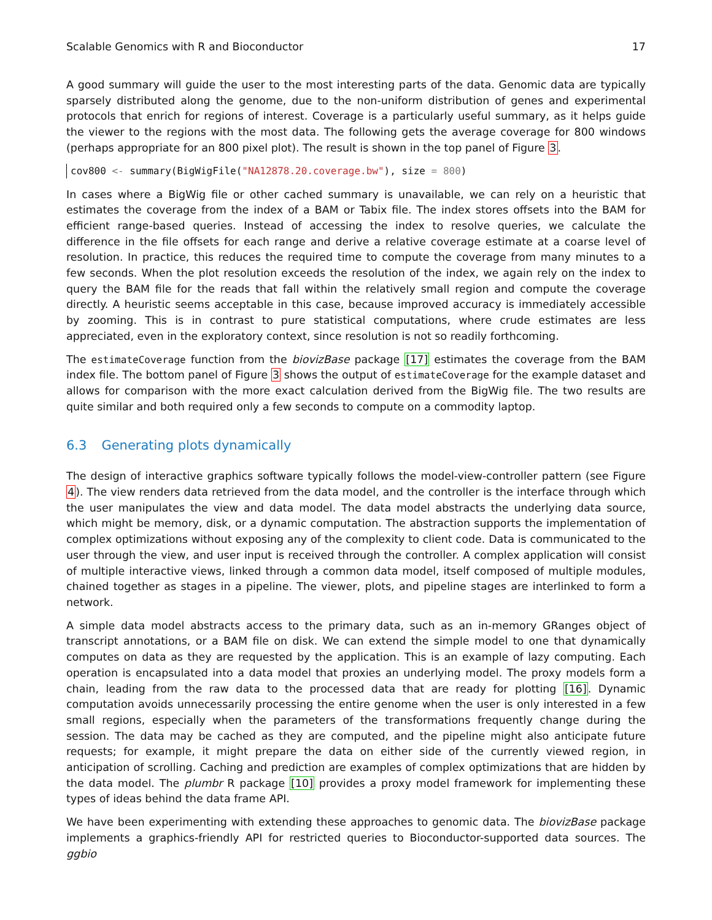Scalable Genomics with R and Bioconductor 17
A good summary will guide the user to the most interesting parts of the data. Genomic data are typically sparsely distributed along the genome, due to the non-uniform distribution of genes and experimental protocols that enrich for regions of interest. Coverage is a particularly useful summary, as it helps guide the viewer to the regions with the most data. The following gets the average coverage for 800 windows (perhaps appropriate for an 800 pixel plot). The result is shown in the top panel of Figure 3.
cov800 <- summary(BigWigFile("NA12878.20.coverage.bw"), size = 800)
In cases where a BigWig file or other cached summary is unavailable, we can rely on a heuristic that estimates the coverage from the index of a BAM or Tabix file. The index stores offsets into the BAM for efficient range-based queries. Instead of accessing the index to resolve queries, we calculate the difference in the file offsets for each range and derive a relative coverage estimate at a coarse level of resolution. In practice, this reduces the required time to compute the coverage from many minutes to a few seconds. When the plot resolution exceeds the resolution of the index, we again rely on the index to query the BAM file for the reads that fall within the relatively small region and compute the coverage directly. A heuristic seems acceptable in this case, because improved accuracy is immediately accessible by zooming. This is in contrast to pure statistical computations, where crude estimates are less appreciated, even in the exploratory context, since resolution is not so readily forthcoming.
The estimateCoverage function from the biovizBase package [17] estimates the coverage from the BAM index file. The bottom panel of Figure 3 shows the output of estimateCoverage for the example dataset and allows for comparison with the more exact calculation derived from the BigWig file. The two results are quite similar and both required only a few seconds to compute on a commodity laptop.
6.3 Generating plots dynamically
The design of interactive graphics software typically follows the model-view-controller pattern (see Figure 4). The view renders data retrieved from the data model, and the controller is the interface through which the user manipulates the view and data model. The data model abstracts the underlying data source, which might be memory, disk, or a dynamic computation. The abstraction supports the implementation of complex optimizations without exposing any of the complexity to client code. Data is communicated to the user through the view, and user input is received through the controller. A complex application will consist of multiple interactive views, linked through a common data model, itself composed of multiple modules, chained together as stages in a pipeline. The viewer, plots, and pipeline stages are interlinked to form a network.
A simple data model abstracts access to the primary data, such as an in-memory GRanges object of transcript annotations, or a BAM file on disk. We can extend the simple model to one that dynamically computes on data as they are requested by the application. This is an example of lazy computing. Each operation is encapsulated into a data model that proxies an underlying model. The proxy models form a chain, leading from the raw data to the processed data that are ready for plotting [16]. Dynamic computation avoids unnecessarily processing the entire genome when the user is only interested in a few small regions, especially when the parameters of the transformations frequently change during the session. The data may be cached as they are computed, and the pipeline might also anticipate future requests; for example, it might prepare the data on either side of the currently viewed region, in anticipation of scrolling. Caching and prediction are examples of complex optimizations that are hidden by the data model. The plumbr R package [10] provides a proxy model framework for implementing these types of ideas behind the data frame API.
We have been experimenting with extending these approaches to genomic data. The biovizBase package implements a graphics-friendly API for restricted queries to Bioconductor-supported data sources. The ggbio